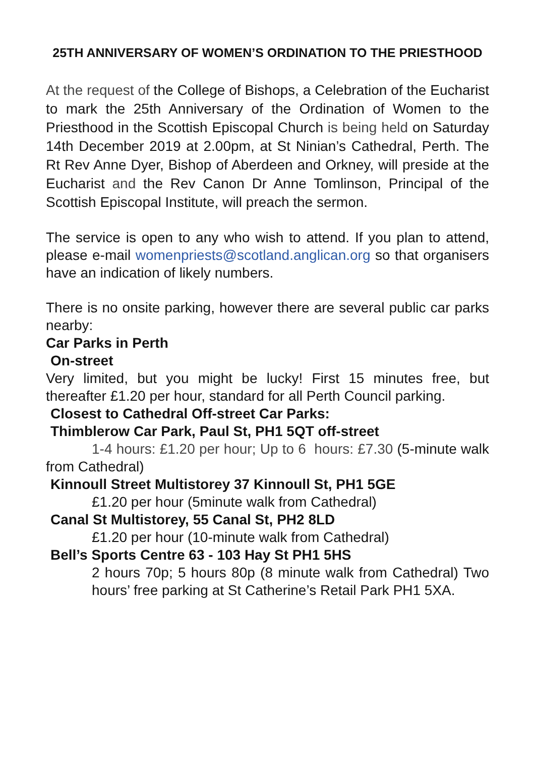25TH ANNIVERSARY OF WOMEN’S ORDINATION TO THE PRIESTHOOD
At the request of the College of Bishops, a Celebration of the Eucharist to mark the 25th Anniversary of the Ordination of Women to the Priesthood in the Scottish Episcopal Church is being held on Saturday 14th December 2019 at 2.00pm, at St Ninian’s Cathedral, Perth. The Rt Rev Anne Dyer, Bishop of Aberdeen and Orkney, will preside at the Eucharist and the Rev Canon Dr Anne Tomlinson, Principal of the Scottish Episcopal Institute, will preach the sermon.
The service is open to any who wish to attend. If you plan to attend, please e-mail womenpriests@scotland.anglican.org so that organisers have an indication of likely numbers.
There is no onsite parking, however there are several public car parks nearby:
Car Parks in Perth
On-street
Very limited, but you might be lucky! First 15 minutes free, but thereafter £1.20 per hour, standard for all Perth Council parking.
Closest to Cathedral Off-street Car Parks:
Thimblerow Car Park, Paul St, PH1 5QT off-street
1-4 hours: £1.20 per hour; Up to 6 hours: £7.30 (5-minute walk from Cathedral)
Kinnoull Street Multistorey 37 Kinnoull St, PH1 5GE
£1.20 per hour (5minute walk from Cathedral)
Canal St Multistorey, 55 Canal St, PH2 8LD
£1.20 per hour (10-minute walk from Cathedral)
Bell’s Sports Centre 63 - 103 Hay St PH1 5HS
2 hours 70p; 5 hours 80p (8 minute walk from Cathedral) Two hours’ free parking at St Catherine’s Retail Park PH1 5XA.